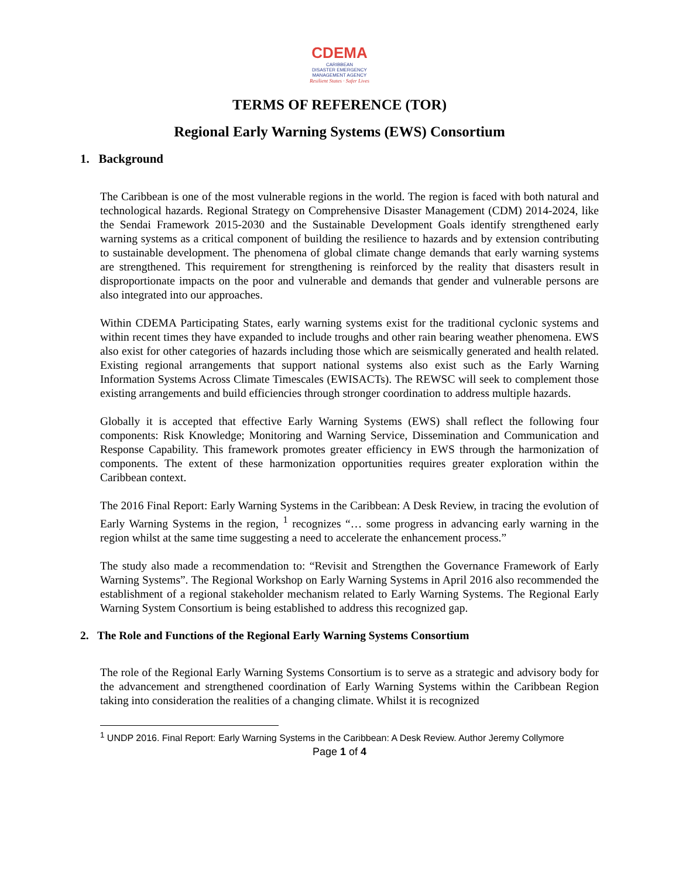CDEMA
CARIBBEAN
DISASTER EMERGENCY
MANAGEMENT AGENCY
Resilient States · Safer Lives
TERMS OF REFERENCE (TOR)
Regional Early Warning Systems (EWS) Consortium
1. Background
The Caribbean is one of the most vulnerable regions in the world. The region is faced with both natural and technological hazards. Regional Strategy on Comprehensive Disaster Management (CDM) 2014-2024, like the Sendai Framework 2015-2030 and the Sustainable Development Goals identify strengthened early warning systems as a critical component of building the resilience to hazards and by extension contributing to sustainable development. The phenomena of global climate change demands that early warning systems are strengthened. This requirement for strengthening is reinforced by the reality that disasters result in disproportionate impacts on the poor and vulnerable and demands that gender and vulnerable persons are also integrated into our approaches.
Within CDEMA Participating States, early warning systems exist for the traditional cyclonic systems and within recent times they have expanded to include troughs and other rain bearing weather phenomena. EWS also exist for other categories of hazards including those which are seismically generated and health related. Existing regional arrangements that support national systems also exist such as the Early Warning Information Systems Across Climate Timescales (EWISACTs). The REWSC will seek to complement those existing arrangements and build efficiencies through stronger coordination to address multiple hazards.
Globally it is accepted that effective Early Warning Systems (EWS) shall reflect the following four components: Risk Knowledge; Monitoring and Warning Service, Dissemination and Communication and Response Capability. This framework promotes greater efficiency in EWS through the harmonization of components. The extent of these harmonization opportunities requires greater exploration within the Caribbean context.
The 2016 Final Report: Early Warning Systems in the Caribbean: A Desk Review, in tracing the evolution of Early Warning Systems in the region, <sup>1</sup> recognizes “… some progress in advancing early warning in the region whilst at the same time suggesting a need to accelerate the enhancement process.”
The study also made a recommendation to: “Revisit and Strengthen the Governance Framework of Early Warning Systems”. The Regional Workshop on Early Warning Systems in April 2016 also recommended the establishment of a regional stakeholder mechanism related to Early Warning Systems. The Regional Early Warning System Consortium is being established to address this recognized gap.
2. The Role and Functions of the Regional Early Warning Systems Consortium
The role of the Regional Early Warning Systems Consortium is to serve as a strategic and advisory body for the advancement and strengthened coordination of Early Warning Systems within the Caribbean Region taking into consideration the realities of a changing climate. Whilst it is recognized
<sup>1</sup> UNDP 2016. Final Report: Early Warning Systems in the Caribbean: A Desk Review. Author Jeremy Collymore
Page 1 of 4